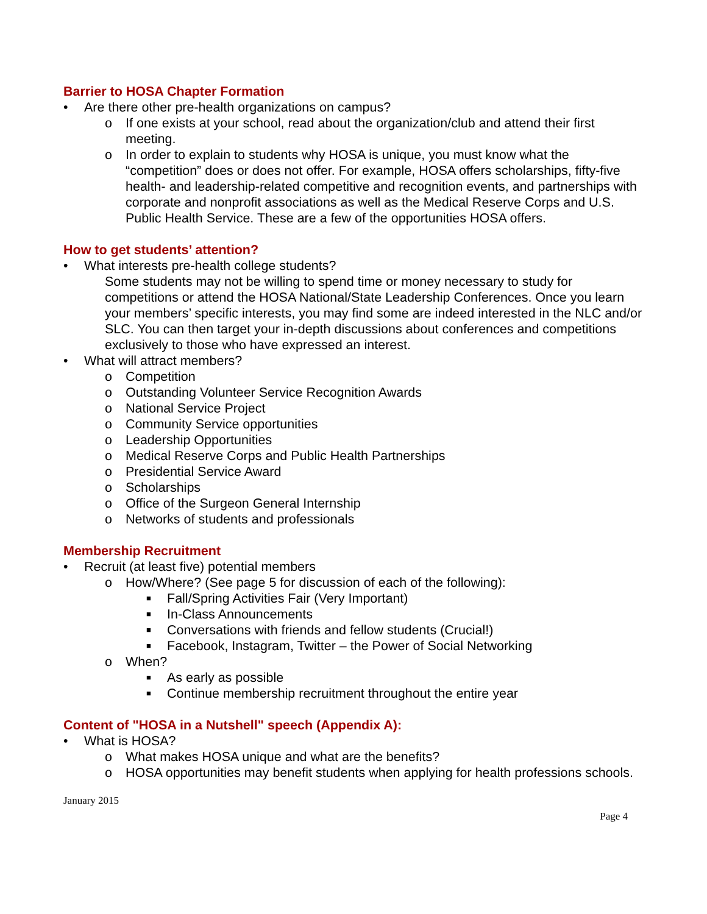Barrier to HOSA Chapter Formation
• Are there other pre-health organizations on campus?
o If one exists at your school, read about the organization/club and attend their first meeting.
o In order to explain to students why HOSA is unique, you must know what the “competition” does or does not offer. For example, HOSA offers scholarships, fifty-five health- and leadership-related competitive and recognition events, and partnerships with corporate and nonprofit associations as well as the Medical Reserve Corps and U.S. Public Health Service. These are a few of the opportunities HOSA offers.
How to get students’ attention?
• What interests pre-health college students?
Some students may not be willing to spend time or money necessary to study for competitions or attend the HOSA National/State Leadership Conferences. Once you learn your members’ specific interests, you may find some are indeed interested in the NLC and/or SLC. You can then target your in-depth discussions about conferences and competitions exclusively to those who have expressed an interest.
• What will attract members?
o Competition
o Outstanding Volunteer Service Recognition Awards
o National Service Project
o Community Service opportunities
o Leadership Opportunities
o Medical Reserve Corps and Public Health Partnerships
o Presidential Service Award
o Scholarships
o Office of the Surgeon General Internship
o Networks of students and professionals
Membership Recruitment
• Recruit (at least five) potential members
o How/Where? (See page 5 for discussion of each of the following):
■ Fall/Spring Activities Fair (Very Important)
■ In-Class Announcements
■ Conversations with friends and fellow students (Crucial!)
■ Facebook, Instagram, Twitter – the Power of Social Networking
o When?
■ As early as possible
■ Continue membership recruitment throughout the entire year
Content of "HOSA in a Nutshell" speech (Appendix A):
• What is HOSA?
o What makes HOSA unique and what are the benefits?
o HOSA opportunities may benefit students when applying for health professions schools.
January 2015
Page 4